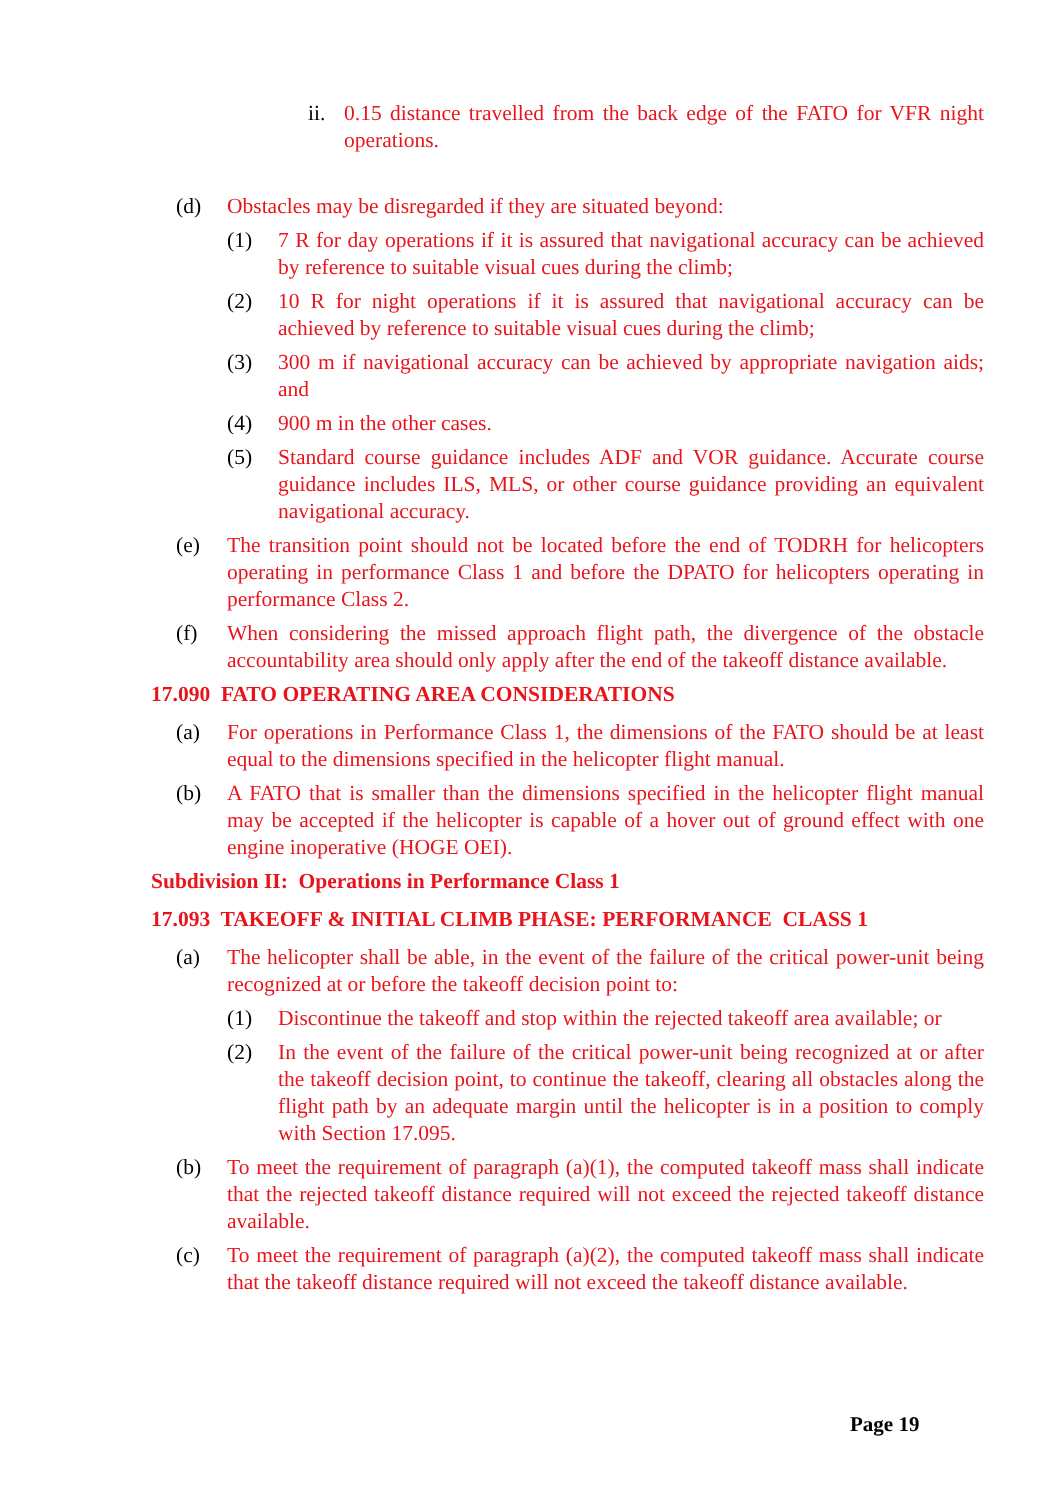ii. 0.15 distance travelled from the back edge of the FATO for VFR night operations.
(d) Obstacles may be disregarded if they are situated beyond:
(1) 7 R for day operations if it is assured that navigational accuracy can be achieved by reference to suitable visual cues during the climb;
(2) 10 R for night operations if it is assured that navigational accuracy can be achieved by reference to suitable visual cues during the climb;
(3) 300 m if navigational accuracy can be achieved by appropriate navigation aids; and
(4) 900 m in the other cases.
(5) Standard course guidance includes ADF and VOR guidance. Accurate course guidance includes ILS, MLS, or other course guidance providing an equivalent navigational accuracy.
(e) The transition point should not be located before the end of TODRH for helicopters operating in performance Class 1 and before the DPATO for helicopters operating in performance Class 2.
(f) When considering the missed approach flight path, the divergence of the obstacle accountability area should only apply after the end of the takeoff distance available.
17.090 FATO OPERATING AREA CONSIDERATIONS
(a) For operations in Performance Class 1, the dimensions of the FATO should be at least equal to the dimensions specified in the helicopter flight manual.
(b) A FATO that is smaller than the dimensions specified in the helicopter flight manual may be accepted if the helicopter is capable of a hover out of ground effect with one engine inoperative (HOGE OEI).
Subdivision II: Operations in Performance Class 1
17.093 TAKEOFF & INITIAL CLIMB PHASE: PERFORMANCE CLASS 1
(a) The helicopter shall be able, in the event of the failure of the critical power-unit being recognized at or before the takeoff decision point to:
(1) Discontinue the takeoff and stop within the rejected takeoff area available; or
(2) In the event of the failure of the critical power-unit being recognized at or after the takeoff decision point, to continue the takeoff, clearing all obstacles along the flight path by an adequate margin until the helicopter is in a position to comply with Section 17.095.
(b) To meet the requirement of paragraph (a)(1), the computed takeoff mass shall indicate that the rejected takeoff distance required will not exceed the rejected takeoff distance available.
(c) To meet the requirement of paragraph (a)(2), the computed takeoff mass shall indicate that the takeoff distance required will not exceed the takeoff distance available.
Page 19